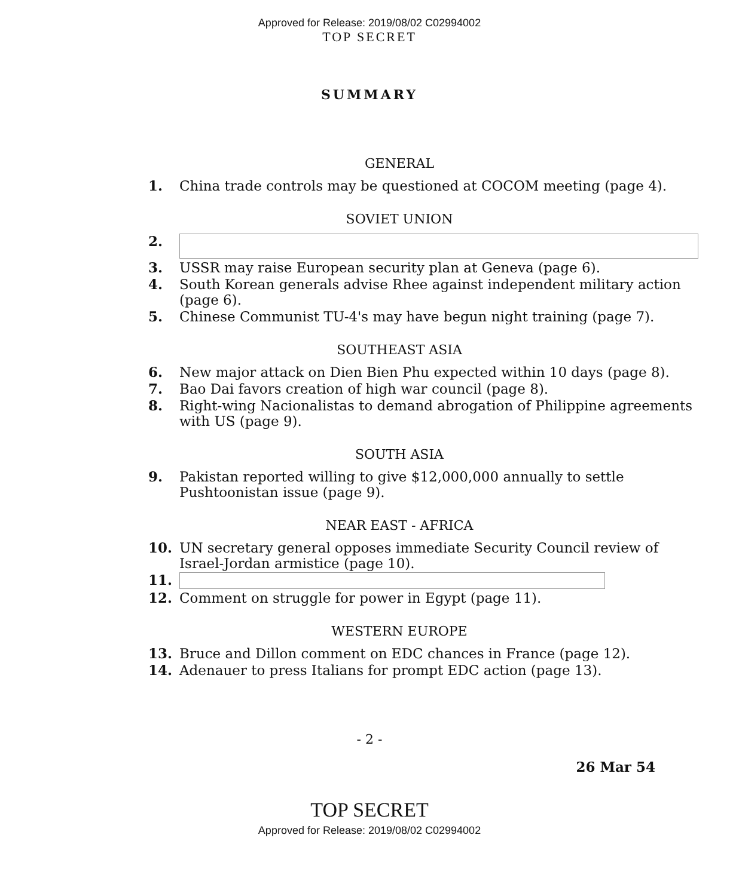Approved for Release: 2019/08/02 C02994002
TOP SECRET
SUMMARY
GENERAL
1. China trade controls may be questioned at COCOM meeting (page 4).
SOVIET UNION
2.
3. USSR may raise European security plan at Geneva (page 6).
4. South Korean generals advise Rhee against independent military action (page 6).
5. Chinese Communist TU-4's may have begun night training (page 7).
SOUTHEAST ASIA
6. New major attack on Dien Bien Phu expected within 10 days (page 8).
7. Bao Dai favors creation of high war council (page 8).
8. Right-wing Nacionalistas to demand abrogation of Philippine agreements with US (page 9).
SOUTH ASIA
9. Pakistan reported willing to give $12,000,000 annually to settle Pushtoonistan issue (page 9).
NEAR EAST - AFRICA
10. UN secretary general opposes immediate Security Council review of Israel-Jordan armistice (page 10).
11.
12. Comment on struggle for power in Egypt (page 11).
WESTERN EUROPE
13. Bruce and Dillon comment on EDC chances in France (page 12).
14. Adenauer to press Italians for prompt EDC action (page 13).
- 2 -
26 Mar 54
TOP SECRET
Approved for Release: 2019/08/02 C02994002